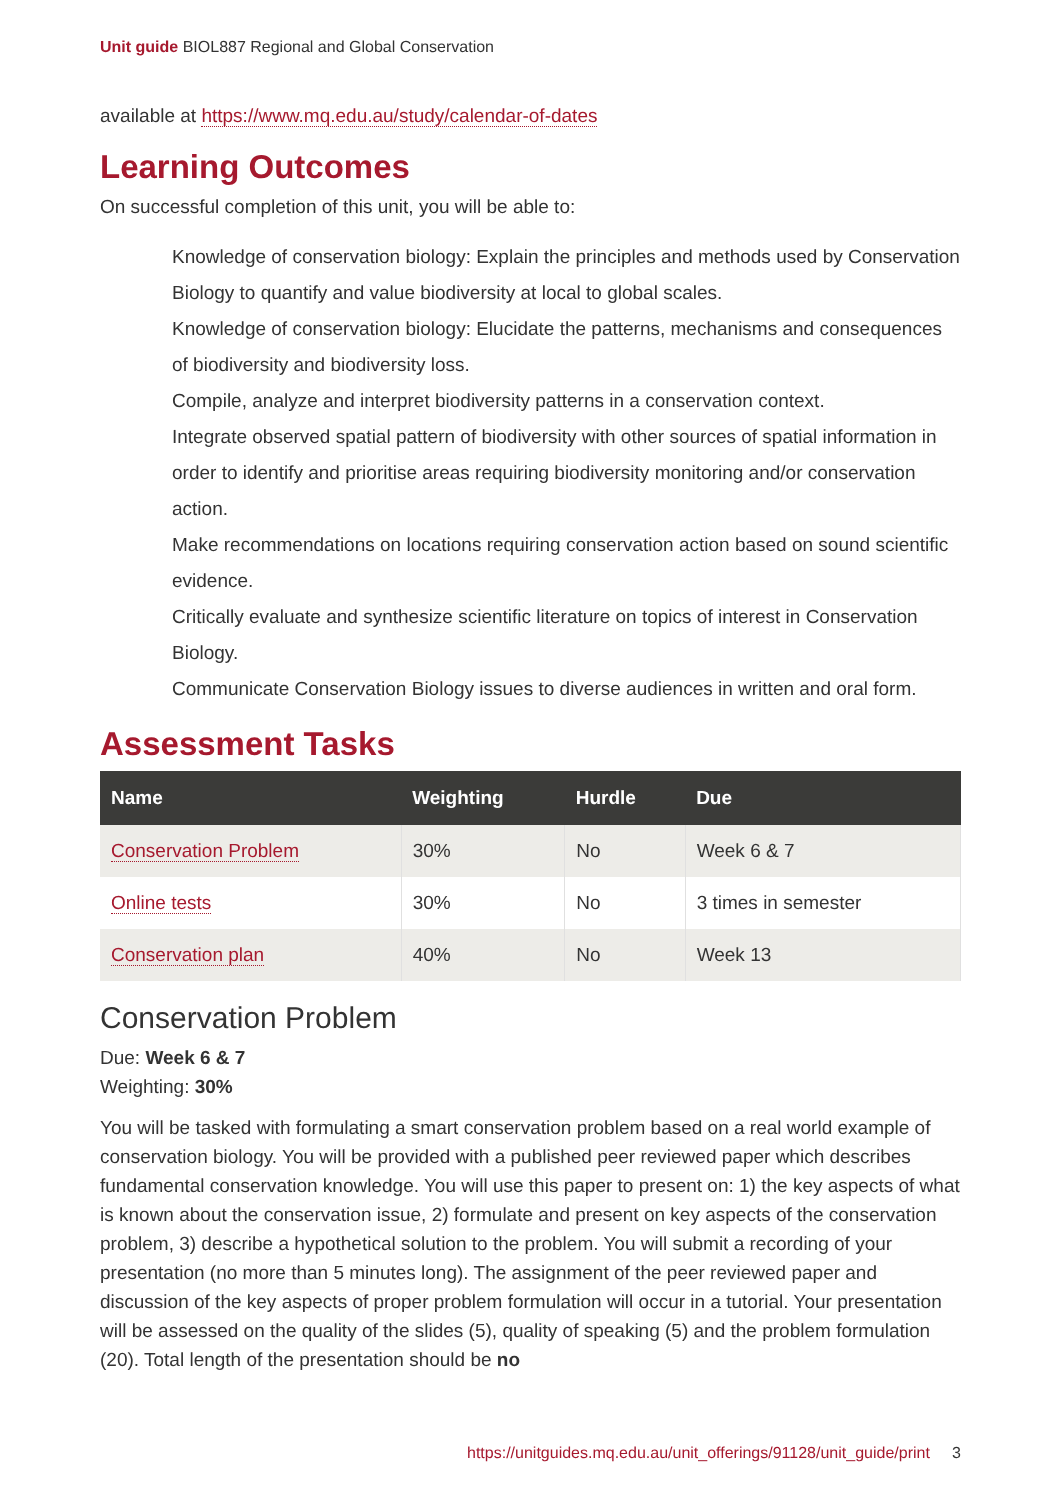Unit guide BIOL887 Regional and Global Conservation
available at https://www.mq.edu.au/study/calendar-of-dates
Learning Outcomes
On successful completion of this unit, you will be able to:
Knowledge of conservation biology: Explain the principles and methods used by Conservation Biology to quantify and value biodiversity at local to global scales.
Knowledge of conservation biology: Elucidate the patterns, mechanisms and consequences of biodiversity and biodiversity loss.
Compile, analyze and interpret biodiversity patterns in a conservation context.
Integrate observed spatial pattern of biodiversity with other sources of spatial information in order to identify and prioritise areas requiring biodiversity monitoring and/or conservation action.
Make recommendations on locations requiring conservation action based on sound scientific evidence.
Critically evaluate and synthesize scientific literature on topics of interest in Conservation Biology.
Communicate Conservation Biology issues to diverse audiences in written and oral form.
Assessment Tasks
| Name | Weighting | Hurdle | Due |
| --- | --- | --- | --- |
| Conservation Problem | 30% | No | Week 6 & 7 |
| Online tests | 30% | No | 3 times in semester |
| Conservation plan | 40% | No | Week 13 |
Conservation Problem
Due: Week 6 & 7
Weighting: 30%
You will be tasked with formulating a smart conservation problem based on a real world example of conservation biology. You will be provided with a published peer reviewed paper which describes fundamental conservation knowledge. You will use this paper to present on: 1) the key aspects of what is known about the conservation issue, 2) formulate and present on key aspects of the conservation problem, 3) describe a hypothetical solution to the problem. You will submit a recording of your presentation (no more than 5 minutes long). The assignment of the peer reviewed paper and discussion of the key aspects of proper problem formulation will occur in a tutorial. Your presentation will be assessed on the quality of the slides (5), quality of speaking (5) and the problem formulation (20). Total length of the presentation should be no
https://unitguides.mq.edu.au/unit_offerings/91128/unit_guide/print 3